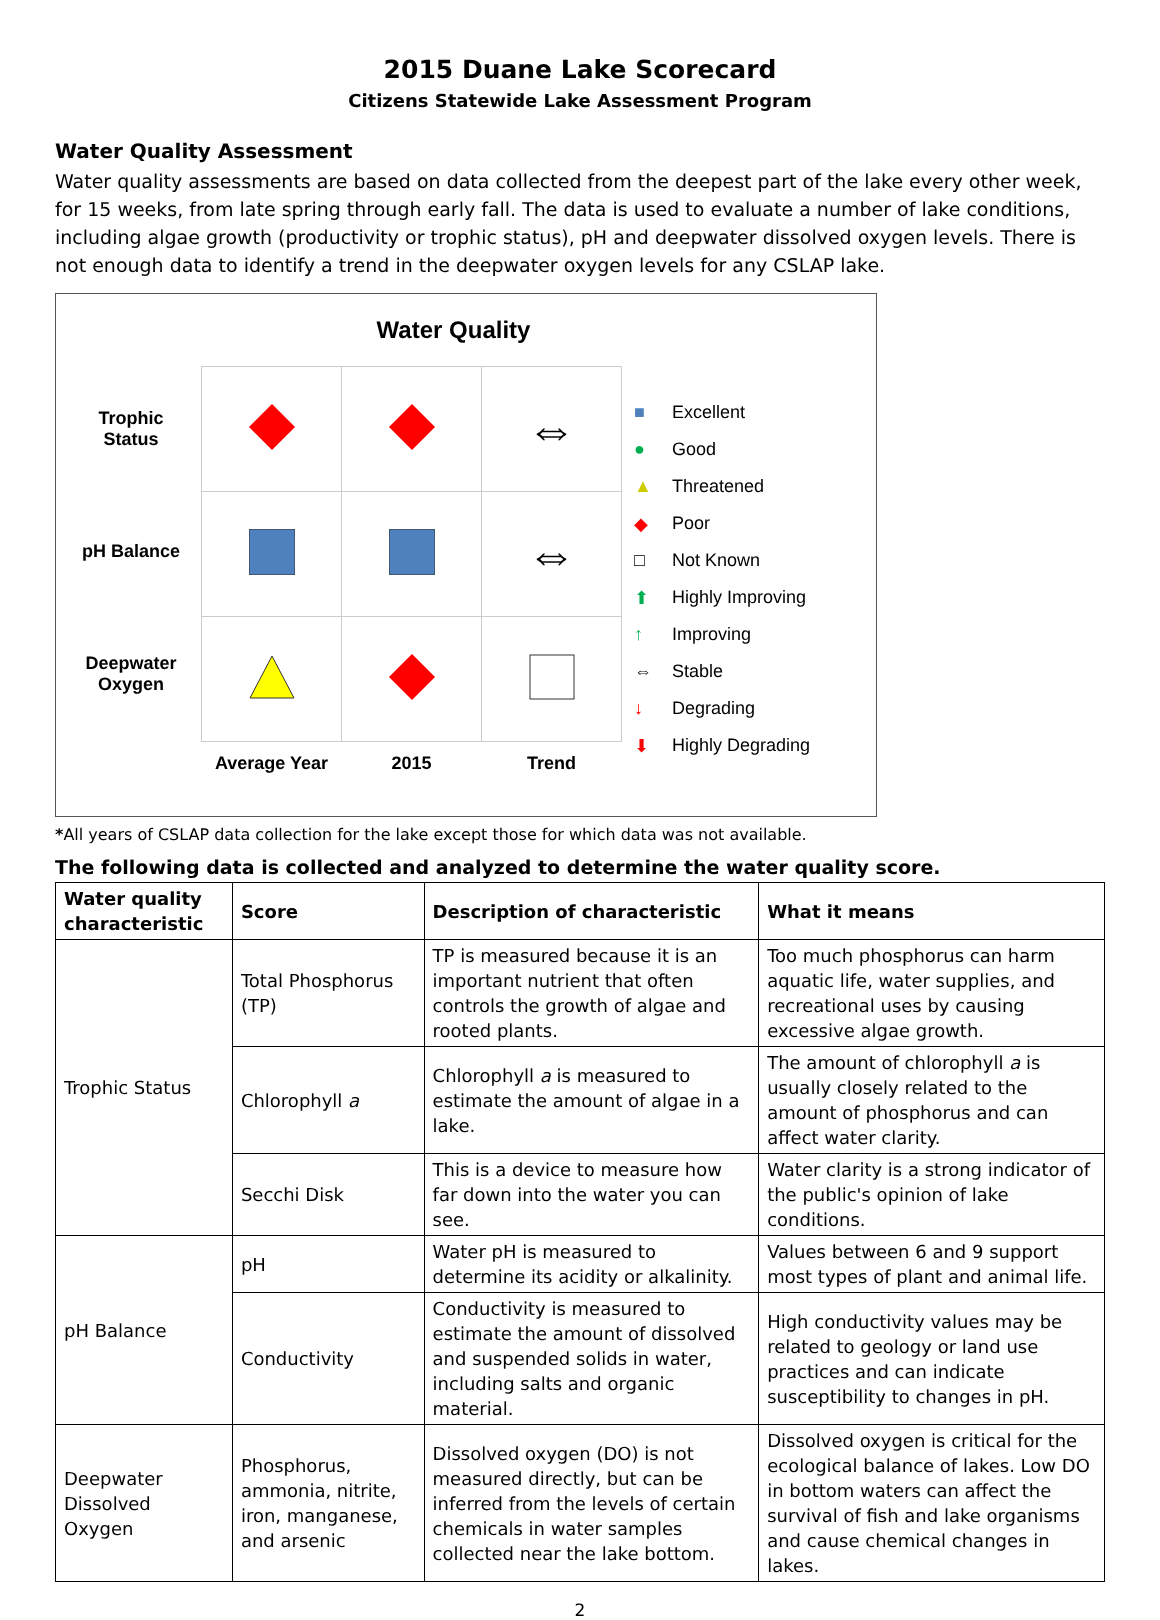2015 Duane Lake Scorecard
Citizens Statewide Lake Assessment Program
Water Quality Assessment
Water quality assessments are based on data collected from the deepest part of the lake every other week, for 15 weeks, from late spring through early fall. The data is used to evaluate a number of lake conditions, including algae growth (productivity or trophic status), pH and deepwater dissolved oxygen levels. There is not enough data to identify a trend in the deepwater oxygen levels for any CSLAP lake.
Water Quality
Trophic
Status
pH Balance
Deepwater
Oxygen
| | | ⇔ |
| | | ⇔ |
| Average Year | 2015 | Trend |
■ Excellent
● Good
▲ Threatened
◆ Poor
□ Not Known
⬆ Highly Improving
↑ Improving
⇔ Stable
↓ Degrading
⬇ Highly Degrading
*All years of CSLAP data collection for the lake except those for which data was not available.
The following data is collected and analyzed to determine the water quality score.
| Water quality characteristic | Score | Description of characteristic | What it means |
| --- | --- | --- | --- |
| Trophic Status | Total Phosphorus (TP) | TP is measured because it is an important nutrient that often controls the growth of algae and rooted plants. | Too much phosphorus can harm aquatic life, water supplies, and recreational uses by causing excessive algae growth. |
| | Chlorophyll a | Chlorophyll a is measured to estimate the amount of algae in a lake. | The amount of chlorophyll a is usually closely related to the amount of phosphorus and can affect water clarity. |
| | Secchi Disk | This is a device to measure how far down into the water you can see. | Water clarity is a strong indicator of the public's opinion of lake conditions. |
| pH Balance | pH | Water pH is measured to determine its acidity or alkalinity. | Values between 6 and 9 support most types of plant and animal life. |
| | Conductivity | Conductivity is measured to estimate the amount of dissolved and suspended solids in water, including salts and organic material. | High conductivity values may be related to geology or land use practices and can indicate susceptibility to changes in pH. |
| Deepwater Dissolved Oxygen | Phosphorus, ammonia, nitrite, iron, manganese, and arsenic | Dissolved oxygen (DO) is not measured directly, but can be inferred from the levels of certain chemicals in water samples collected near the lake bottom. | Dissolved oxygen is critical for the ecological balance of lakes. Low DO in bottom waters can affect the survival of fish and lake organisms and cause chemical changes in lakes. |
2